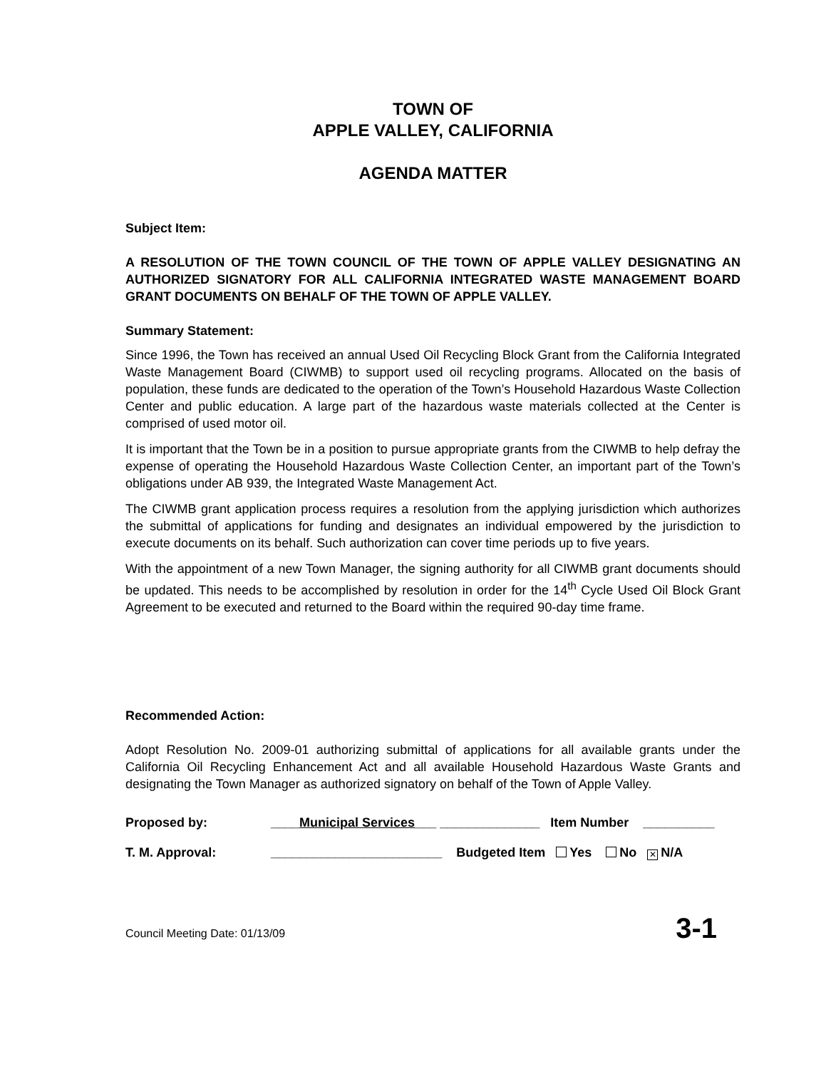TOWN OF
APPLE VALLEY, CALIFORNIA
AGENDA MATTER
Subject Item:
A RESOLUTION OF THE TOWN COUNCIL OF THE TOWN OF APPLE VALLEY DESIGNATING AN AUTHORIZED SIGNATORY FOR ALL CALIFORNIA INTEGRATED WASTE MANAGEMENT BOARD GRANT DOCUMENTS ON BEHALF OF THE TOWN OF APPLE VALLEY.
Summary Statement:
Since 1996, the Town has received an annual Used Oil Recycling Block Grant from the California Integrated Waste Management Board (CIWMB) to support used oil recycling programs. Allocated on the basis of population, these funds are dedicated to the operation of the Town’s Household Hazardous Waste Collection Center and public education. A large part of the hazardous waste materials collected at the Center is comprised of used motor oil.
It is important that the Town be in a position to pursue appropriate grants from the CIWMB to help defray the expense of operating the Household Hazardous Waste Collection Center, an important part of the Town’s obligations under AB 939, the Integrated Waste Management Act.
The CIWMB grant application process requires a resolution from the applying jurisdiction which authorizes the submittal of applications for funding and designates an individual empowered by the jurisdiction to execute documents on its behalf. Such authorization can cover time periods up to five years.
With the appointment of a new Town Manager, the signing authority for all CIWMB grant documents should be updated. This needs to be accomplished by resolution in order for the 14<sup>th</sup> Cycle Used Oil Block Grant Agreement to be executed and returned to the Board within the required 90-day time frame.
Recommended Action:
Adopt Resolution No. 2009-01 authorizing submittal of applications for all available grants under the California Oil Recycling Enhancement Act and all available Household Hazardous Waste Grants and designating the Town Manager as authorized signatory on behalf of the Town of Apple Valley.
Proposed by: ____Municipal Services___ ____ __________ Item Number __________
T. M. Approval: ________________________ Budgeted Item Yes No ✕ N/A
Council Meeting Date: 01/13/09 3-1